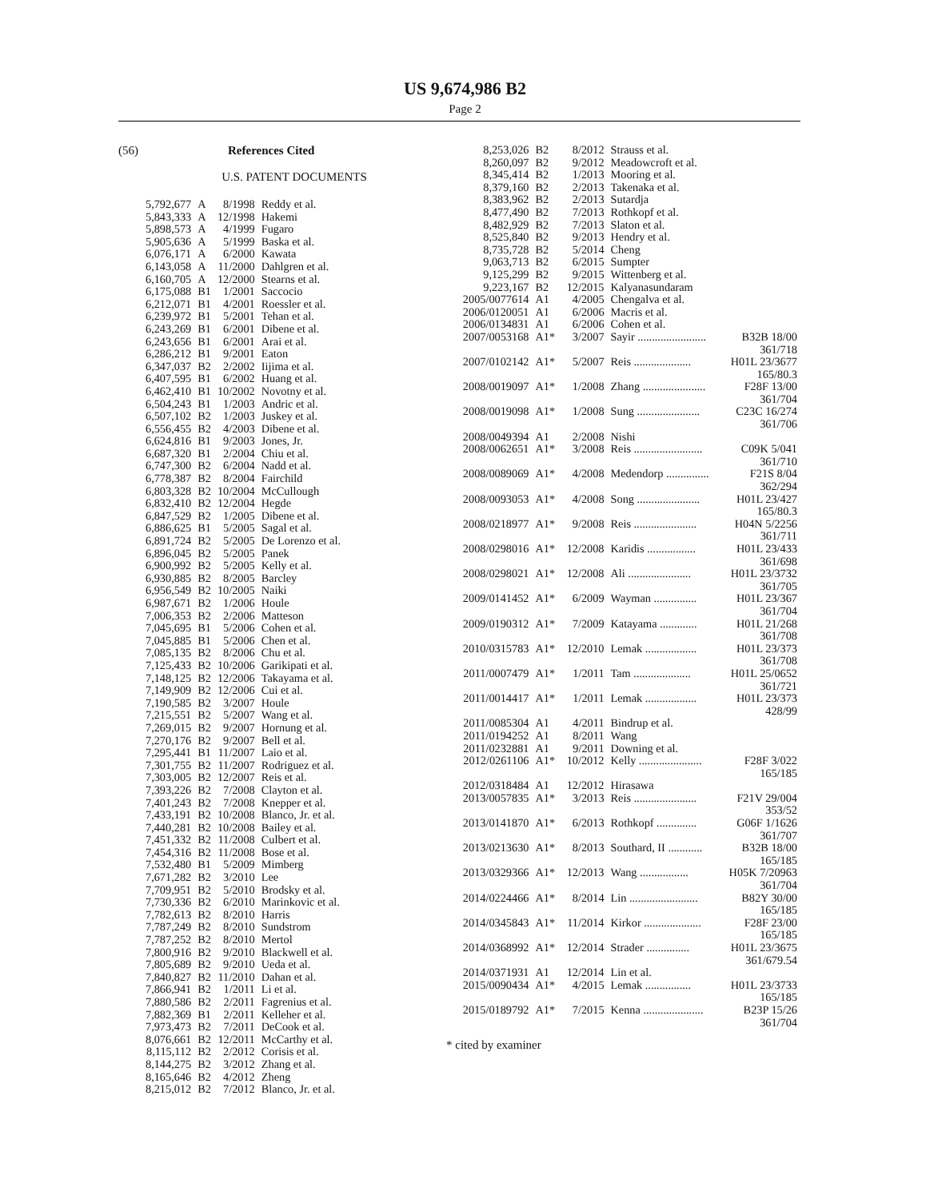US 9,674,986 B2
Page 2
(56) References Cited
U.S. PATENT DOCUMENTS
| 5,792,677 | A | 8/1998 | Reddy et al. |
| 5,843,333 | A | 12/1998 | Hakemi |
| 5,898,573 | A | 4/1999 | Fugaro |
| 5,905,636 | A | 5/1999 | Baska et al. |
| 6,076,171 | A | 6/2000 | Kawata |
| 6,143,058 | A | 11/2000 | Dahlgren et al. |
| 6,160,705 | A | 12/2000 | Stearns et al. |
| 6,175,088 | B1 | 1/2001 | Saccocio |
| 6,212,071 | B1 | 4/2001 | Roessler et al. |
| 6,239,972 | B1 | 5/2001 | Tehan et al. |
| 6,243,269 | B1 | 6/2001 | Dibene et al. |
| 6,243,656 | B1 | 6/2001 | Arai et al. |
| 6,286,212 | B1 | 9/2001 | Eaton |
| 6,347,037 | B2 | 2/2002 | Iijima et al. |
| 6,407,595 | B1 | 6/2002 | Huang et al. |
| 6,462,410 | B1 | 10/2002 | Novotny et al. |
| 6,504,243 | B1 | 1/2003 | Andric et al. |
| 6,507,102 | B2 | 1/2003 | Juskey et al. |
| 6,556,455 | B2 | 4/2003 | Dibene et al. |
| 6,624,816 | B1 | 9/2003 | Jones, Jr. |
| 6,687,320 | B1 | 2/2004 | Chiu et al. |
| 6,747,300 | B2 | 6/2004 | Nadd et al. |
| 6,778,387 | B2 | 8/2004 | Fairchild |
| 6,803,328 | B2 | 10/2004 | McCullough |
| 6,832,410 | B2 | 12/2004 | Hegde |
| 6,847,529 | B2 | 1/2005 | Dibene et al. |
| 6,886,625 | B1 | 5/2005 | Sagal et al. |
| 6,891,724 | B2 | 5/2005 | De Lorenzo et al. |
| 6,896,045 | B2 | 5/2005 | Panek |
| 6,900,992 | B2 | 5/2005 | Kelly et al. |
| 6,930,885 | B2 | 8/2005 | Barcley |
| 6,956,549 | B2 | 10/2005 | Naiki |
| 6,987,671 | B2 | 1/2006 | Houle |
| 7,006,353 | B2 | 2/2006 | Matteson |
| 7,045,695 | B1 | 5/2006 | Cohen et al. |
| 7,045,885 | B1 | 5/2006 | Chen et al. |
| 7,085,135 | B2 | 8/2006 | Chu et al. |
| 7,125,433 | B2 | 10/2006 | Garikipati et al. |
| 7,148,125 | B2 | 12/2006 | Takayama et al. |
| 7,149,909 | B2 | 12/2006 | Cui et al. |
| 7,190,585 | B2 | 3/2007 | Houle |
| 7,215,551 | B2 | 5/2007 | Wang et al. |
| 7,269,015 | B2 | 9/2007 | Hornung et al. |
| 7,270,176 | B2 | 9/2007 | Bell et al. |
| 7,295,441 | B1 | 11/2007 | Laio et al. |
| 7,301,755 | B2 | 11/2007 | Rodriguez et al. |
| 7,303,005 | B2 | 12/2007 | Reis et al. |
| 7,393,226 | B2 | 7/2008 | Clayton et al. |
| 7,401,243 | B2 | 7/2008 | Knepper et al. |
| 7,433,191 | B2 | 10/2008 | Blanco, Jr. et al. |
| 7,440,281 | B2 | 10/2008 | Bailey et al. |
| 7,451,332 | B2 | 11/2008 | Culbert et al. |
| 7,454,316 | B2 | 11/2008 | Bose et al. |
| 7,532,480 | B1 | 5/2009 | Mimberg |
| 7,671,282 | B2 | 3/2010 | Lee |
| 7,709,951 | B2 | 5/2010 | Brodsky et al. |
| 7,730,336 | B2 | 6/2010 | Marinkovic et al. |
| 7,782,613 | B2 | 8/2010 | Harris |
| 7,787,249 | B2 | 8/2010 | Sundstrom |
| 7,787,252 | B2 | 8/2010 | Mertol |
| 7,800,916 | B2 | 9/2010 | Blackwell et al. |
| 7,805,689 | B2 | 9/2010 | Ueda et al. |
| 7,840,827 | B2 | 11/2010 | Dahan et al. |
| 7,866,941 | B2 | 1/2011 | Li et al. |
| 7,880,586 | B2 | 2/2011 | Fagrenius et al. |
| 7,882,369 | B1 | 2/2011 | Kelleher et al. |
| 7,973,473 | B2 | 7/2011 | DeCook et al. |
| 8,076,661 | B2 | 12/2011 | McCarthy et al. |
| 8,115,112 | B2 | 2/2012 | Corisis et al. |
| 8,144,275 | B2 | 3/2012 | Zhang et al. |
| 8,165,646 | B2 | 4/2012 | Zheng |
| 8,215,012 | B2 | 7/2012 | Blanco, Jr. et al. |
| 8,253,026 | B2 | 8/2012 | Strauss et al. | |
| 8,260,097 | B2 | 9/2012 | Meadowcroft et al. | |
| 8,345,414 | B2 | 1/2013 | Mooring et al. | |
| 8,379,160 | B2 | 2/2013 | Takenaka et al. | |
| 8,383,962 | B2 | 2/2013 | Sutardja | |
| 8,477,490 | B2 | 7/2013 | Rothkopf et al. | |
| 8,482,929 | B2 | 7/2013 | Slaton et al. | |
| 8,525,840 | B2 | 9/2013 | Hendry et al. | |
| 8,735,728 | B2 | 5/2014 | Cheng | |
| 9,063,713 | B2 | 6/2015 | Sumpter | |
| 9,125,299 | B2 | 9/2015 | Wittenberg et al. | |
| 9,223,167 | B2 | 12/2015 | Kalyanasundaram | |
| 2005/0077614 | A1 | 4/2005 | Chengalva et al. | |
| 2006/0120051 | A1 | 6/2006 | Macris et al. | |
| 2006/0134831 | A1 | 6/2006 | Cohen et al. | |
| 2007/0053168 | A1* | 3/2007 | Sayir ........................ | B32B 18/00 361/718 |
| 2007/0102142 | A1* | 5/2007 | Reis .................... | H01L 23/3677 165/80.3 |
| 2008/0019097 | A1* | 1/2008 | Zhang ...................... | F28F 13/00 361/704 |
| 2008/0019098 | A1* | 1/2008 | Sung ...................... | C23C 16/274 361/706 |
| 2008/0049394 | A1 | 2/2008 | Nishi | |
| 2008/0062651 | A1* | 3/2008 | Reis ........................ | C09K 5/041 361/710 |
| 2008/0089069 | A1* | 4/2008 | Medendorp ............... | F21S 8/04 362/294 |
| 2008/0093053 | A1* | 4/2008 | Song ...................... | H01L 23/427 165/80.3 |
| 2008/0218977 | A1* | 9/2008 | Reis ...................... | H04N 5/2256 361/711 |
| 2008/0298016 | A1* | 12/2008 | Karidis ................. | H01L 23/433 361/698 |
| 2008/0298021 | A1* | 12/2008 | Ali ...................... | H01L 23/3732 361/705 |
| 2009/0141452 | A1* | 6/2009 | Wayman ............... | H01L 23/367 361/704 |
| 2009/0190312 | A1* | 7/2009 | Katayama ............. | H01L 21/268 361/708 |
| 2010/0315783 | A1* | 12/2010 | Lemak .................. | H01L 23/373 361/708 |
| 2011/0007479 | A1* | 1/2011 | Tam .................... | H01L 25/0652 361/721 |
| 2011/0014417 | A1* | 1/2011 | Lemak .................. | H01L 23/373 428/99 |
| 2011/0085304 | A1 | 4/2011 | Bindrup et al. | |
| 2011/0194252 | A1 | 8/2011 | Wang | |
| 2011/0232881 | A1 | 9/2011 | Downing et al. | |
| 2012/0261106 | A1* | 10/2012 | Kelly ...................... | F28F 3/022 165/185 |
| 2012/0318484 | A1 | 12/2012 | Hirasawa | |
| 2013/0057835 | A1* | 3/2013 | Reis ...................... | F21V 29/004 353/52 |
| 2013/0141870 | A1* | 6/2013 | Rothkopf .............. | G06F 1/1626 361/707 |
| 2013/0213630 | A1* | 8/2013 | Southard, II ............ | B32B 18/00 165/185 |
| 2013/0329366 | A1* | 12/2013 | Wang ................. | H05K 7/20963 361/704 |
| 2014/0224466 | A1* | 8/2014 | Lin ........................ | B82Y 30/00 165/185 |
| 2014/0345843 | A1* | 11/2014 | Kirkor .................... | F28F 23/00 165/185 |
| 2014/0368992 | A1* | 12/2014 | Strader ............... | H01L 23/3675 361/679.54 |
| 2014/0371931 | A1 | 12/2014 | Lin et al. | |
| 2015/0090434 | A1* | 4/2015 | Lemak ................ | H01L 23/3733 165/185 |
| 2015/0189792 | A1* | 7/2015 | Kenna ..................... | B23P 15/26 361/704 |
* cited by examiner